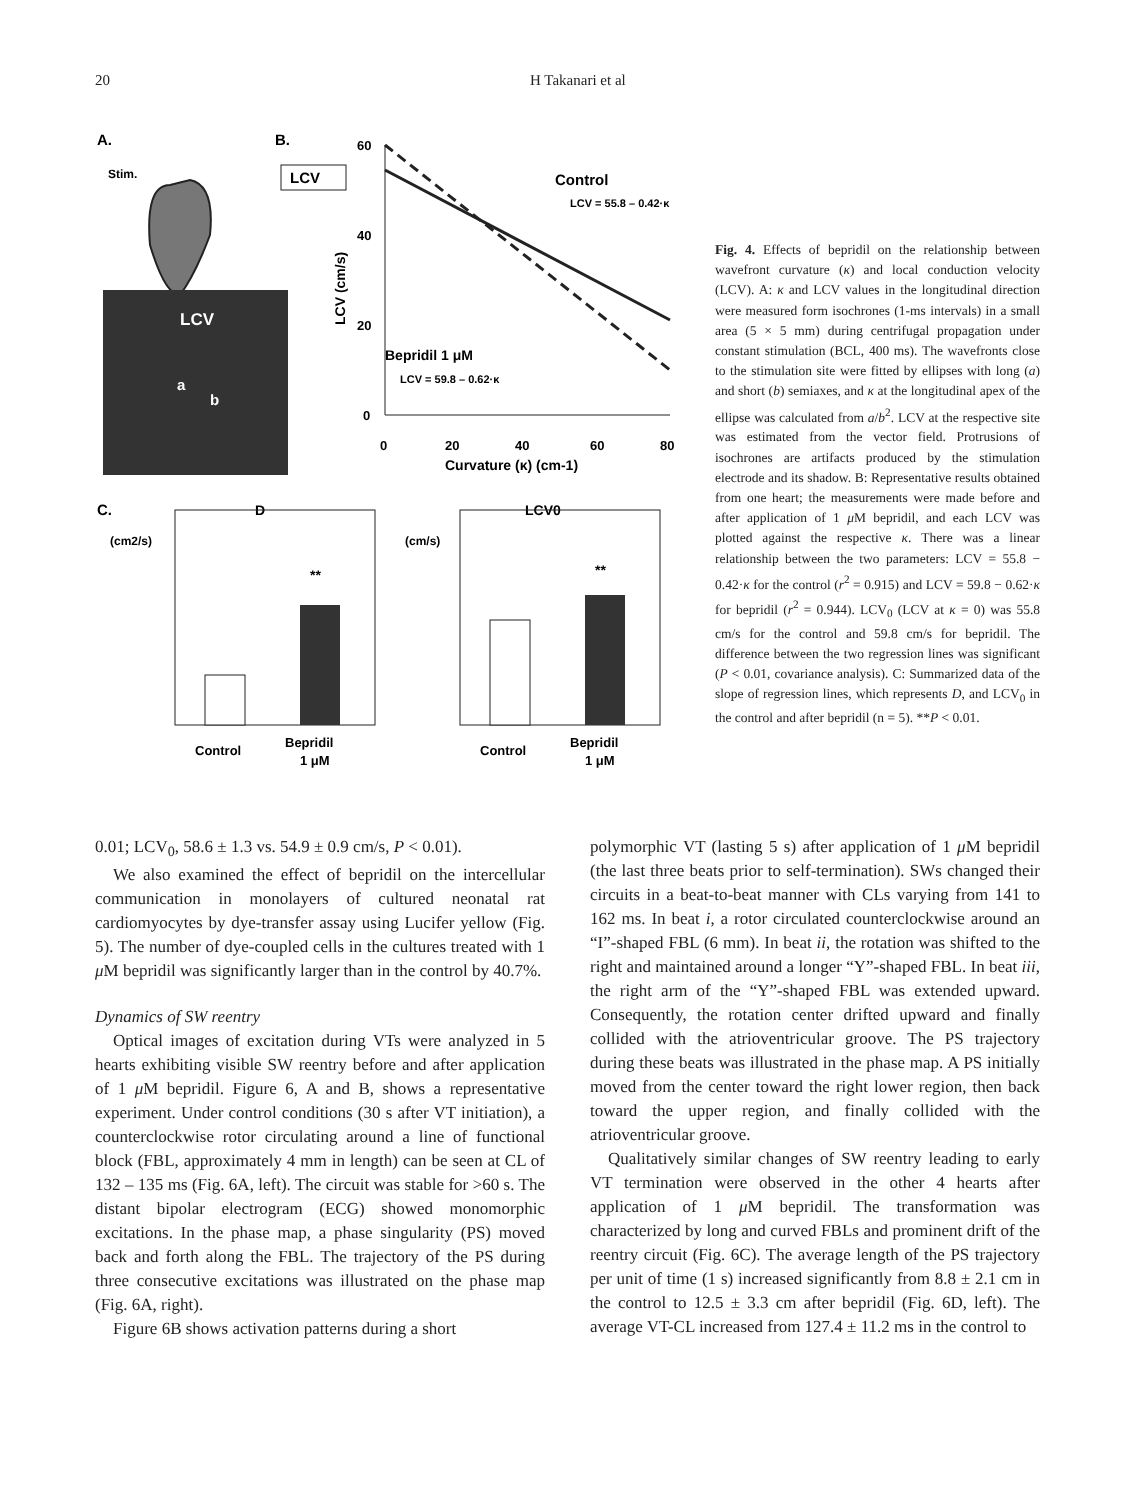20 H Takanari et al
A.
B.
Stim.
LCV
a
b
LCV
60
40
20
0
0
20
40
60
80
Curvature (κ) (cm-1)
LCV (cm/s)
Control
LCV = 55.8 – 0.42·κ
Bepridil 1 μM
LCV = 59.8 – 0.62·κ
C.
D
LCV0
(cm2/s)
(cm/s)
**
**
Control
Bepridil
1 μM
Control
Bepridil
1 μM
Fig. 4. Effects of bepridil on the relationship between wavefront curvature (κ) and local conduction velocity (LCV). A: κ and LCV values in the longitudinal direction were measured form isochrones (1-ms intervals) in a small area (5 × 5 mm) during centrifugal propagation under constant stimulation (BCL, 400 ms). The wavefronts close to the stimulation site were fitted by ellipses with long (a) and short (b) semiaxes, and κ at the longitudinal apex of the ellipse was calculated from a/b<sup>2</sup>. LCV at the respective site was estimated from the vector field. Protrusions of isochrones are artifacts produced by the stimulation electrode and its shadow. B: Representative results obtained from one heart; the measurements were made before and after application of 1 μ M bepridil, and each LCV was plotted against the respective κ. There was a linear relationship between the two parameters: LCV = 55.8 − 0.42·κ for the control (r<sup>2</sup> = 0.915) and LCV = 59.8 − 0.62·κ for bepridil (r<sup>2</sup> = 0.944). LCV<sub>0</sub> (LCV at κ = 0) was 55.8 cm/s for the control and 59.8 cm/s for bepridil. The difference between the two regression lines was significant (P < 0.01, covariance analysis). C: Summarized data of the slope of regression lines, which represents D, and LCV<sub>0</sub> in the control and after bepridil (n = 5). **P < 0.01.
0.01; LCV<sub>0</sub>, 58.6 ± 1.3 vs. 54.9 ± 0.9 cm/s, P < 0.01).
We also examined the effect of bepridil on the intercellular communication in monolayers of cultured neonatal rat cardiomyocytes by dye-transfer assay using Lucifer yellow (Fig. 5). The number of dye-coupled cells in the cultures treated with 1 μ M bepridil was significantly larger than in the control by 40.7%.
Dynamics of SW reentry
Optical images of excitation during VTs were analyzed in 5 hearts exhibiting visible SW reentry before and after application of 1 μ M bepridil. Figure 6, A and B, shows a representative experiment. Under control conditions (30 s after VT initiation), a counterclockwise rotor circulating around a line of functional block (FBL, approximately 4 mm in length) can be seen at CL of 132 – 135 ms (Fig. 6A, left). The circuit was stable for >60 s. The distant bipolar electrogram (ECG) showed monomorphic excitations. In the phase map, a phase singularity (PS) moved back and forth along the FBL. The trajectory of the PS during three consecutive excitations was illustrated on the phase map (Fig. 6A, right).
Figure 6B shows activation patterns during a short
polymorphic VT (lasting 5 s) after application of 1 μ M bepridil (the last three beats prior to self-termination). SWs changed their circuits in a beat-to-beat manner with CLs varying from 141 to 162 ms. In beat i, a rotor circulated counterclockwise around an “I”-shaped FBL (6 mm). In beat ii, the rotation was shifted to the right and maintained around a longer “Y”-shaped FBL. In beat iii, the right arm of the “Y”-shaped FBL was extended upward. Consequently, the rotation center drifted upward and finally collided with the atrioventricular groove. The PS trajectory during these beats was illustrated in the phase map. A PS initially moved from the center toward the right lower region, then back toward the upper region, and finally collided with the atrioventricular groove.
Qualitatively similar changes of SW reentry leading to early VT termination were observed in the other 4 hearts after application of 1 μ M bepridil. The transformation was characterized by long and curved FBLs and prominent drift of the reentry circuit (Fig. 6C). The average length of the PS trajectory per unit of time (1 s) increased significantly from 8.8 ± 2.1 cm in the control to 12.5 ± 3.3 cm after bepridil (Fig. 6D, left). The average VT-CL increased from 127.4 ± 11.2 ms in the control to